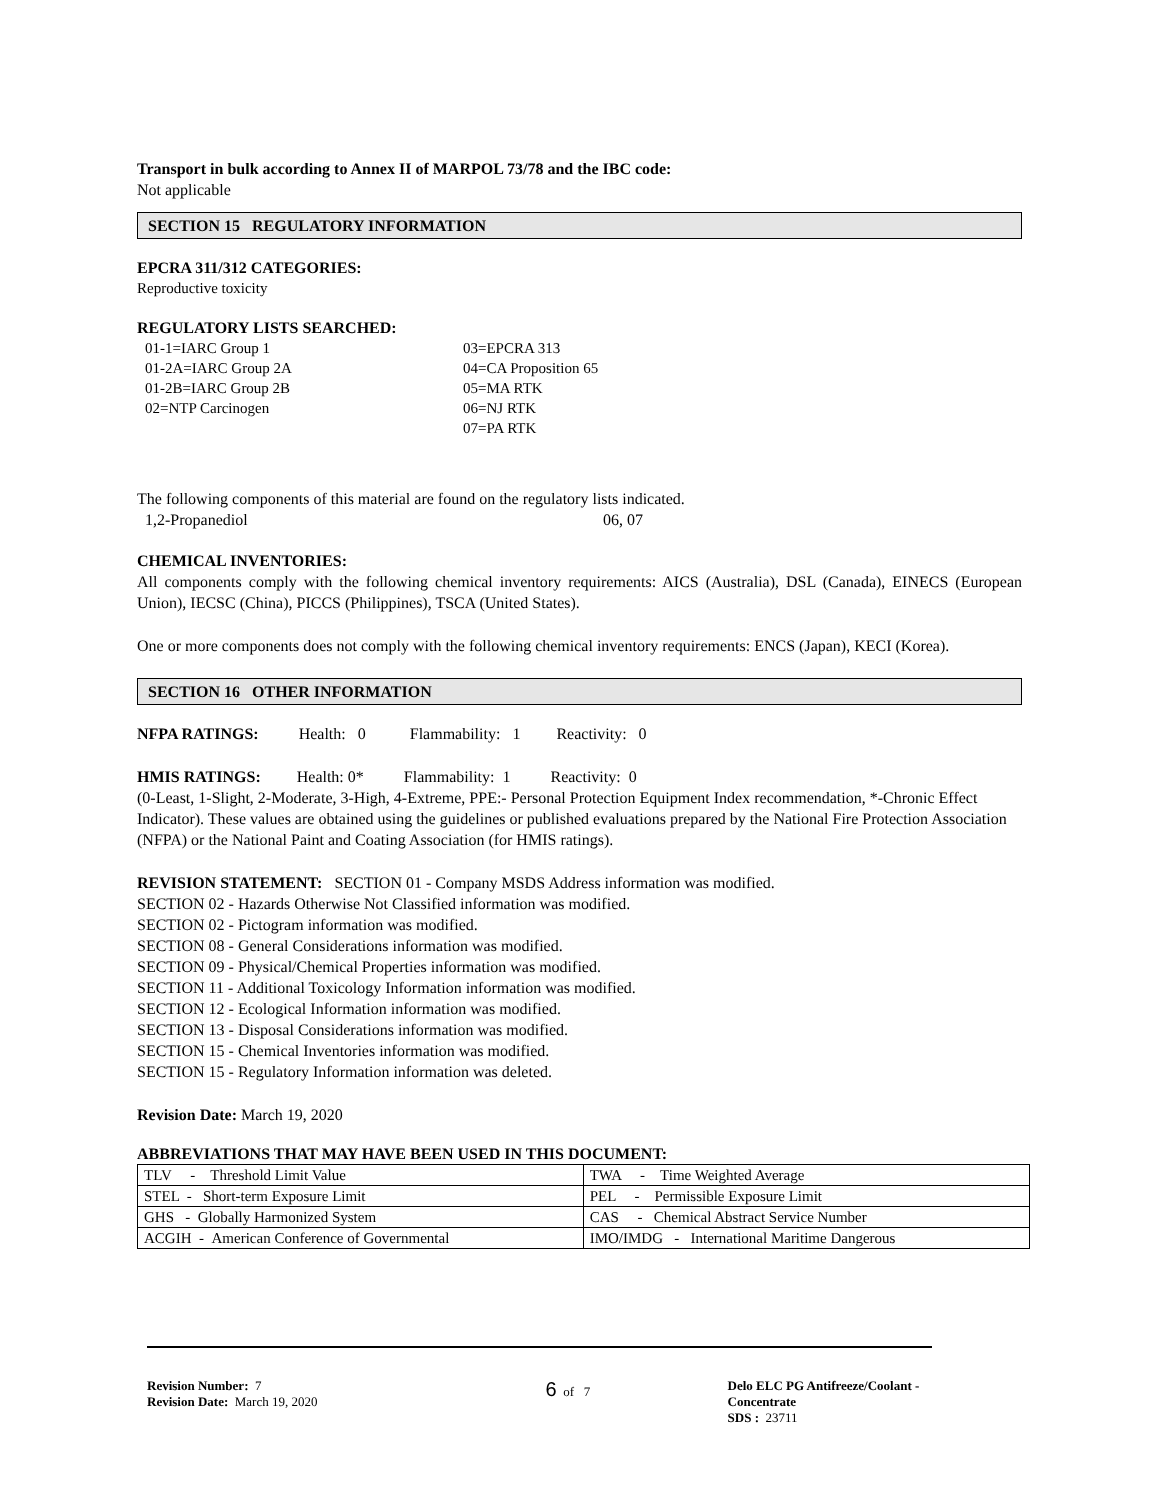Transport in bulk according to Annex II of MARPOL 73/78 and the IBC code:
Not applicable
SECTION 15 REGULATORY INFORMATION
EPCRA 311/312 CATEGORIES:
Reproductive toxicity
REGULATORY LISTS SEARCHED:
01-1=IARC Group 1
01-2A=IARC Group 2A
01-2B=IARC Group 2B
02=NTP Carcinogen
03=EPCRA 313
04=CA Proposition 65
05=MA RTK
06=NJ RTK
07=PA RTK
The following components of this material are found on the regulatory lists indicated.
1,2-Propanediol 06, 07
CHEMICAL INVENTORIES:
All components comply with the following chemical inventory requirements: AICS (Australia), DSL (Canada), EINECS (European Union), IECSC (China), PICCS (Philippines), TSCA (United States).
One or more components does not comply with the following chemical inventory requirements: ENCS (Japan), KECI (Korea).
SECTION 16 OTHER INFORMATION
NFPA RATINGS: Health: 0 Flammability: 1 Reactivity: 0
HMIS RATINGS: Health: 0* Flammability: 1 Reactivity: 0
(0-Least, 1-Slight, 2-Moderate, 3-High, 4-Extreme, PPE:- Personal Protection Equipment Index recommendation, *-Chronic Effect Indicator). These values are obtained using the guidelines or published evaluations prepared by the National Fire Protection Association (NFPA) or the National Paint and Coating Association (for HMIS ratings).
REVISION STATEMENT: SECTION 01 - Company MSDS Address information was modified.
SECTION 02 - Hazards Otherwise Not Classified information was modified.
SECTION 02 - Pictogram information was modified.
SECTION 08 - General Considerations information was modified.
SECTION 09 - Physical/Chemical Properties information was modified.
SECTION 11 - Additional Toxicology Information information was modified.
SECTION 12 - Ecological Information information was modified.
SECTION 13 - Disposal Considerations information was modified.
SECTION 15 - Chemical Inventories information was modified.
SECTION 15 - Regulatory Information information was deleted.
Revision Date: March 19, 2020
ABBREVIATIONS THAT MAY HAVE BEEN USED IN THIS DOCUMENT:
| TLV - Threshold Limit Value | TWA - Time Weighted Average |
| STEL - Short-term Exposure Limit | PEL - Permissible Exposure Limit |
| GHS - Globally Harmonized System | CAS - Chemical Abstract Service Number |
| ACGIH - American Conference of Governmental | IMO/IMDG - International Maritime Dangerous |
Revision Number: 7
Revision Date: March 19, 2020
6 of 7 Delo ELC PG Antifreeze/Coolant - Concentrate
SDS : 23711